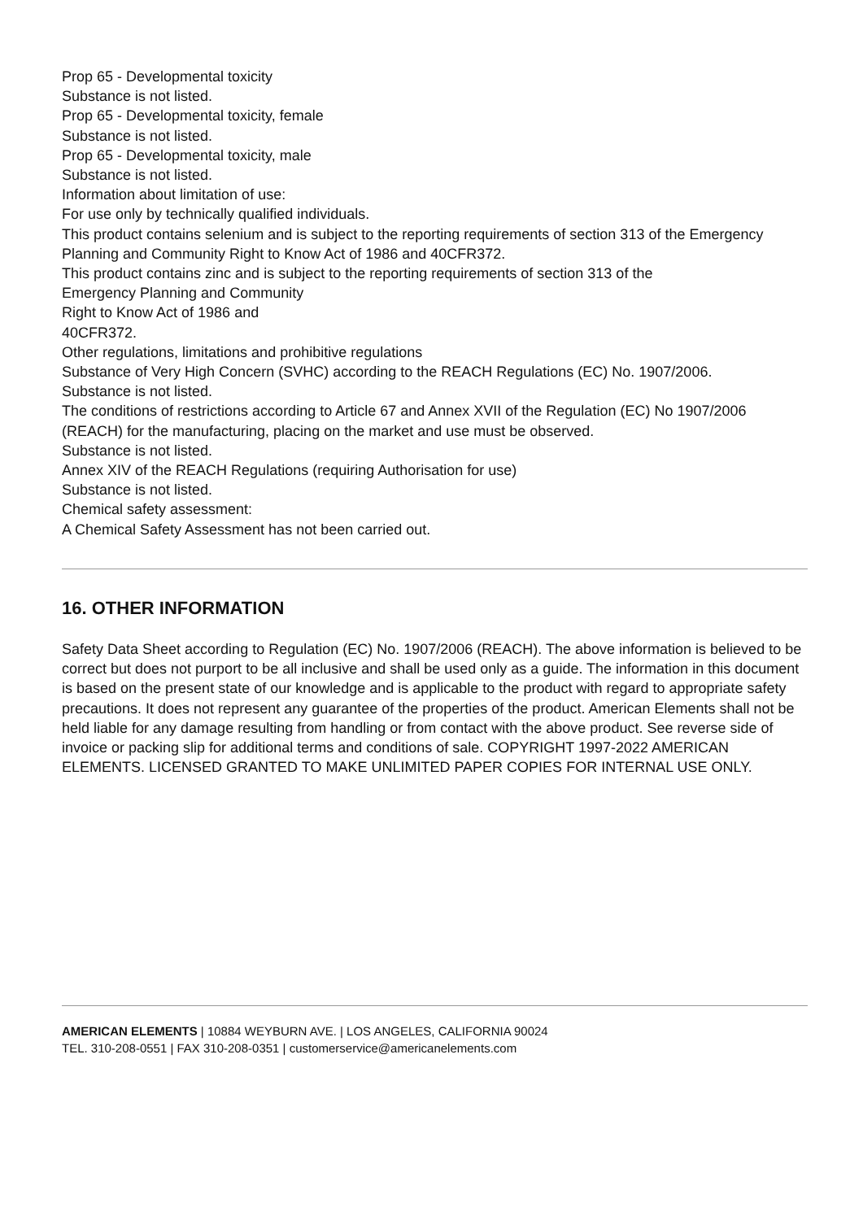Prop 65 - Developmental toxicity
Substance is not listed.
Prop 65 - Developmental toxicity, female
Substance is not listed.
Prop 65 - Developmental toxicity, male
Substance is not listed.
Information about limitation of use:
For use only by technically qualified individuals.
This product contains selenium and is subject to the reporting requirements of section 313 of the Emergency Planning and Community Right to Know Act of 1986 and 40CFR372.
This product contains zinc and is subject to the reporting requirements of section 313 of the
Emergency Planning and Community
Right to Know Act of 1986 and
40CFR372.
Other regulations, limitations and prohibitive regulations
Substance of Very High Concern (SVHC) according to the REACH Regulations (EC) No. 1907/2006.
Substance is not listed.
The conditions of restrictions according to Article 67 and Annex XVII of the Regulation (EC) No 1907/2006 (REACH) for the manufacturing, placing on the market and use must be observed.
Substance is not listed.
Annex XIV of the REACH Regulations (requiring Authorisation for use)
Substance is not listed.
Chemical safety assessment:
A Chemical Safety Assessment has not been carried out.
16. OTHER INFORMATION
Safety Data Sheet according to Regulation (EC) No. 1907/2006 (REACH). The above information is believed to be correct but does not purport to be all inclusive and shall be used only as a guide. The information in this document is based on the present state of our knowledge and is applicable to the product with regard to appropriate safety precautions. It does not represent any guarantee of the properties of the product. American Elements shall not be held liable for any damage resulting from handling or from contact with the above product. See reverse side of invoice or packing slip for additional terms and conditions of sale. COPYRIGHT 1997-2022 AMERICAN ELEMENTS. LICENSED GRANTED TO MAKE UNLIMITED PAPER COPIES FOR INTERNAL USE ONLY.
AMERICAN ELEMENTS | 10884 WEYBURN AVE. | LOS ANGELES, CALIFORNIA 90024
TEL. 310-208-0551 | FAX 310-208-0351 | customerservice@americanelements.com